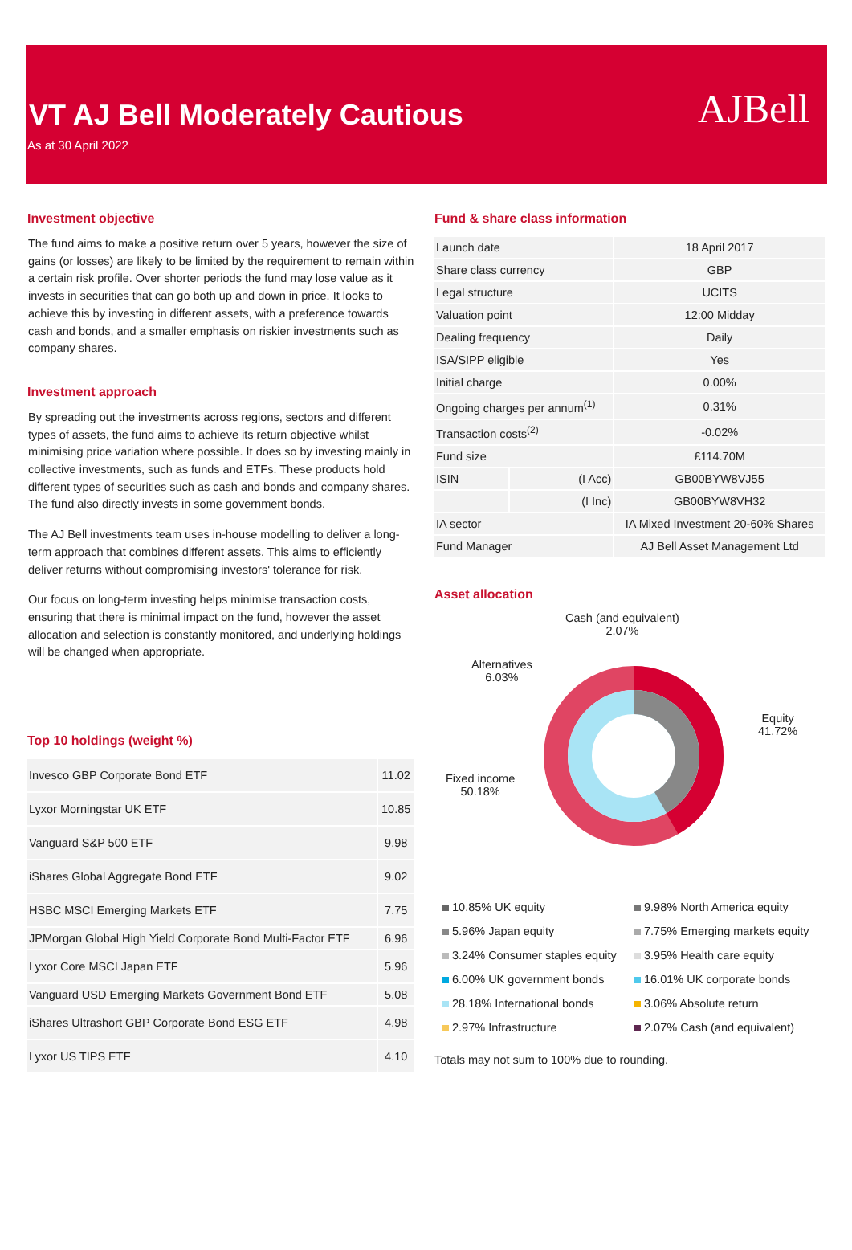VT AJ Bell Moderately Cautious
As at 30 April 2022
AJBell
Investment objective
The fund aims to make a positive return over 5 years, however the size of gains (or losses) are likely to be limited by the requirement to remain within a certain risk profile. Over shorter periods the fund may lose value as it invests in securities that can go both up and down in price. It looks to achieve this by investing in different assets, with a preference towards cash and bonds, and a smaller emphasis on riskier investments such as company shares.
Investment approach
By spreading out the investments across regions, sectors and different types of assets, the fund aims to achieve its return objective whilst minimising price variation where possible. It does so by investing mainly in collective investments, such as funds and ETFs. These products hold different types of securities such as cash and bonds and company shares. The fund also directly invests in some government bonds.
The AJ Bell investments team uses in-house modelling to deliver a long-term approach that combines different assets. This aims to efficiently deliver returns without compromising investors' tolerance for risk.
Our focus on long-term investing helps minimise transaction costs, ensuring that there is minimal impact on the fund, however the asset allocation and selection is constantly monitored, and underlying holdings will be changed when appropriate.
Top 10 holdings (weight %)
| Invesco GBP Corporate Bond ETF | 11.02 |
| Lyxor Morningstar UK ETF | 10.85 |
| Vanguard S&P 500 ETF | 9.98 |
| iShares Global Aggregate Bond ETF | 9.02 |
| HSBC MSCI Emerging Markets ETF | 7.75 |
| JPMorgan Global High Yield Corporate Bond Multi-Factor ETF | 6.96 |
| Lyxor Core MSCI Japan ETF | 5.96 |
| Vanguard USD Emerging Markets Government Bond ETF | 5.08 |
| iShares Ultrashort GBP Corporate Bond ESG ETF | 4.98 |
| Lyxor US TIPS ETF | 4.10 |
Fund & share class information
| Launch date | | 18 April 2017 |
| Share class currency | | GBP |
| Legal structure | | UCITS |
| Valuation point | | 12:00 Midday |
| Dealing frequency | | Daily |
| ISA/SIPP eligible | | Yes |
| Initial charge | | 0.00% |
| Ongoing charges per annum<sup>(1)</sup> | | 0.31% |
| Transaction costs<sup>(2)</sup> | | -0.02% |
| Fund size | | £114.70M |
| ISIN | (I Acc) | GB00BYW8VJ55 |
| | (I Inc) | GB00BYW8VH32 |
| IA sector | | IA Mixed Investment 20-60% Shares |
| Fund Manager | | AJ Bell Asset Management Ltd |
Asset allocation
Cash (and equivalent)
2.07%
Alternatives
6.03%
Equity
41.72%
Fixed income
50.18%
10.85% UK equity
9.98% North America equity
5.96% Japan equity
7.75% Emerging markets equity
3.24% Consumer staples equity
3.95% Health care equity
6.00% UK government bonds
16.01% UK corporate bonds
28.18% International bonds
3.06% Absolute return
2.97% Infrastructure
2.07% Cash (and equivalent)
Totals may not sum to 100% due to rounding.